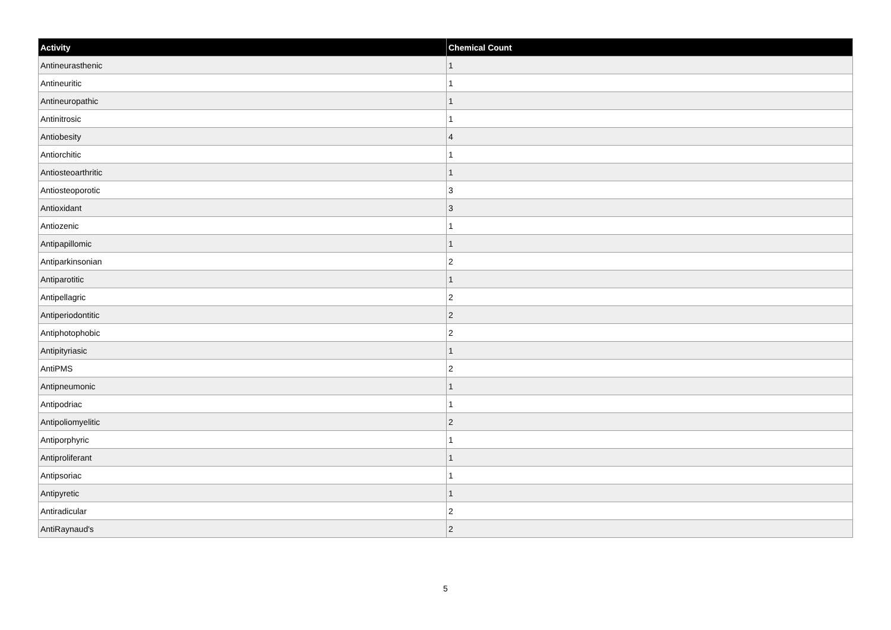| Activity | Chemical Count |
| --- | --- |
| Antineurasthenic | 1 |
| Antineuritic | 1 |
| Antineuropathic | 1 |
| Antinitrosic | 1 |
| Antiobesity | 4 |
| Antiorchitic | 1 |
| Antiosteoarthritic | 1 |
| Antiosteoporotic | 3 |
| Antioxidant | 3 |
| Antiozenic | 1 |
| Antipapillomic | 1 |
| Antiparkinsonian | 2 |
| Antiparotitic | 1 |
| Antipellagric | 2 |
| Antiperiodontitic | 2 |
| Antiphotophobic | 2 |
| Antipityriasic | 1 |
| AntiPMS | 2 |
| Antipneumonic | 1 |
| Antipodriac | 1 |
| Antipoliomyelitic | 2 |
| Antiporphyric | 1 |
| Antiproliferant | 1 |
| Antipsoriac | 1 |
| Antipyretic | 1 |
| Antiradicular | 2 |
| AntiRaynaud's | 2 |
5